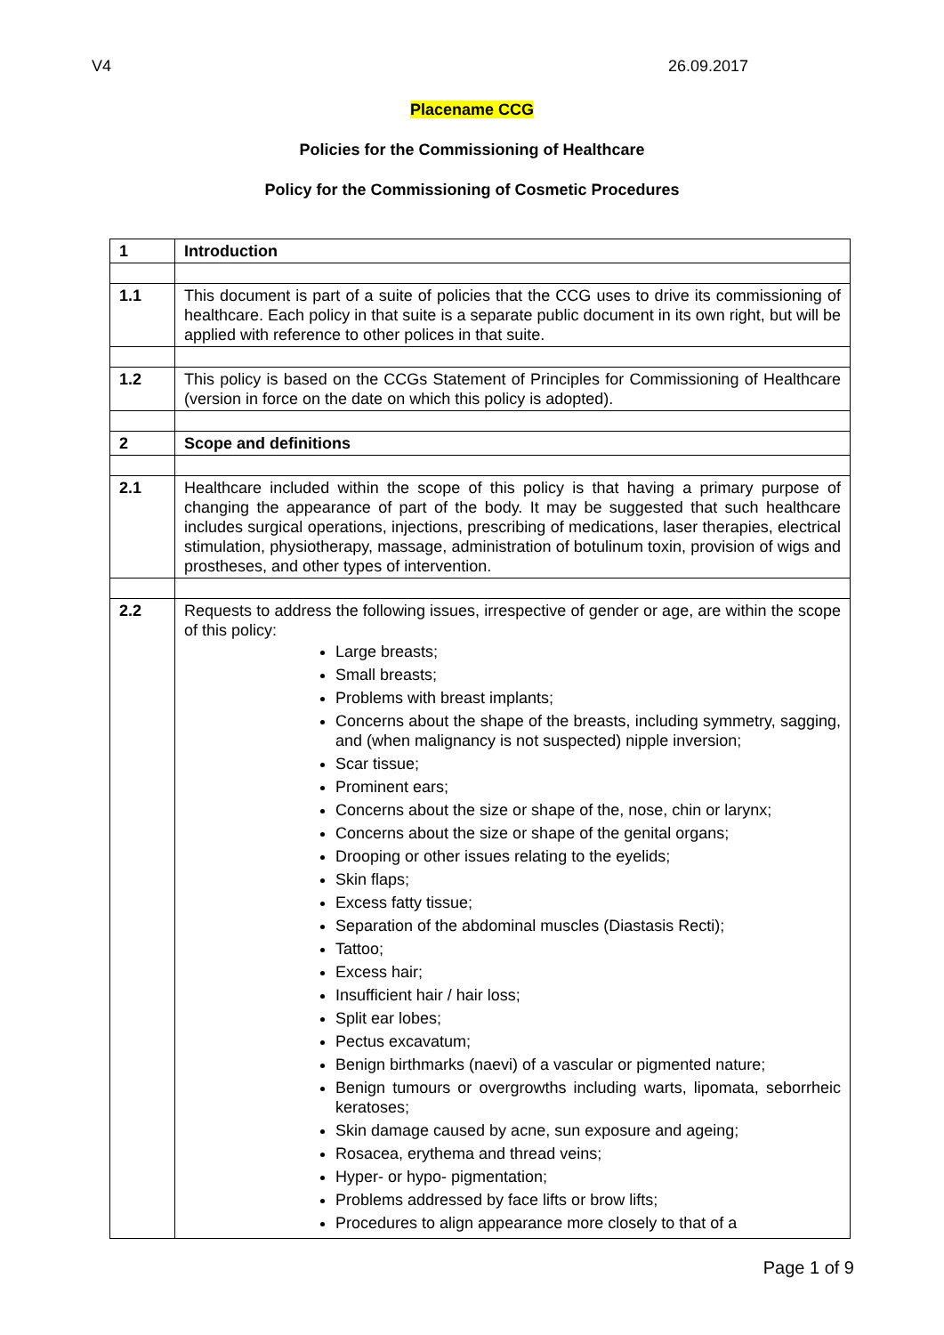V4 26.09.2017
Placename CCG
Policies for the Commissioning of Healthcare
Policy for the Commissioning of Cosmetic Procedures
| 1 | Introduction |
| 1.1 | This document is part of a suite of policies that the CCG uses to drive its commissioning of healthcare. Each policy in that suite is a separate public document in its own right, but will be applied with reference to other polices in that suite. |
| 1.2 | This policy is based on the CCGs Statement of Principles for Commissioning of Healthcare (version in force on the date on which this policy is adopted). |
| 2 | Scope and definitions |
| 2.1 | Healthcare included within the scope of this policy is that having a primary purpose of changing the appearance of part of the body. It may be suggested that such healthcare includes surgical operations, injections, prescribing of medications, laser therapies, electrical stimulation, physiotherapy, massage, administration of botulinum toxin, provision of wigs and prostheses, and other types of intervention. |
| 2.2 | Requests to address the following issues, irrespective of gender or age, are within the scope of this policy: Large breasts; Small breasts; Problems with breast implants; Concerns about the shape of the breasts, including symmetry, sagging, and (when malignancy is not suspected) nipple inversion; Scar tissue; Prominent ears; Concerns about the size or shape of the, nose, chin or larynx; Concerns about the size or shape of the genital organs; Drooping or other issues relating to the eyelids; Skin flaps; Excess fatty tissue; Separation of the abdominal muscles (Diastasis Recti); Tattoo; Excess hair; Insufficient hair / hair loss; Split ear lobes; Pectus excavatum; Benign birthmarks (naevi) of a vascular or pigmented nature; Benign tumours or overgrowths including warts, lipomata, seborrheic keratoses; Skin damage caused by acne, sun exposure and ageing; Rosacea, erythema and thread veins; Hyper- or hypo- pigmentation; Problems addressed by face lifts or brow lifts; Procedures to align appearance more closely to that of a |
Page 1 of 9